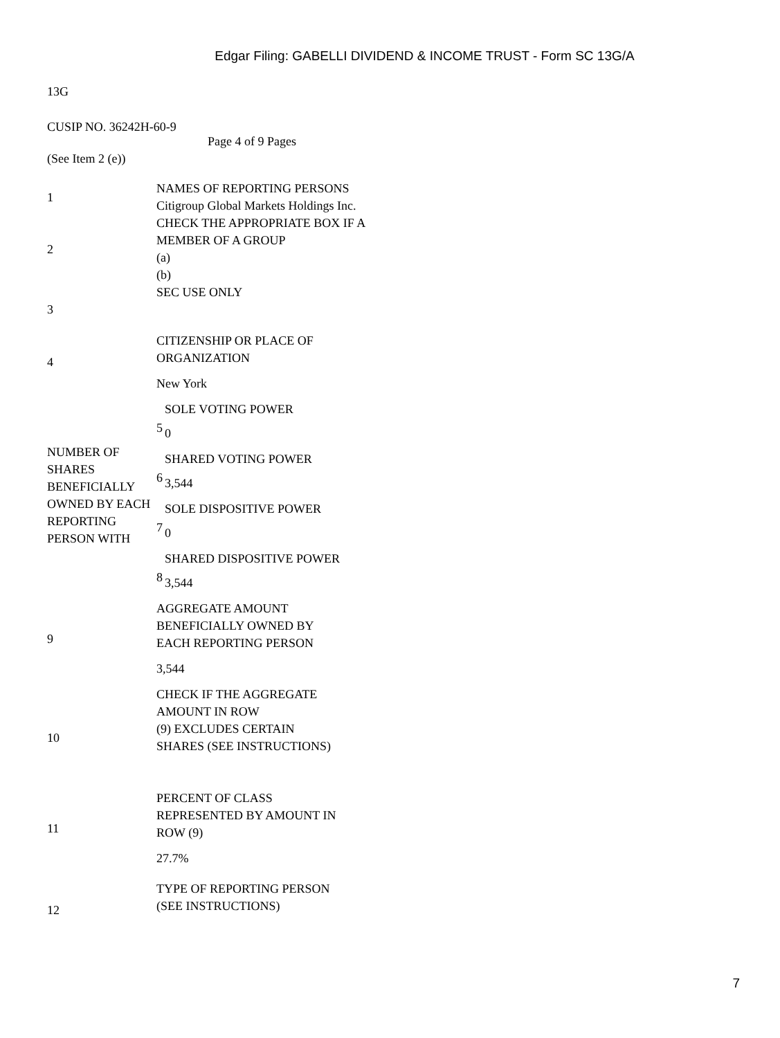Edgar Filing: GABELLI DIVIDEND & INCOME TRUST - Form SC 13G/A
13G
CUSIP NO. 36242H-60-9
Page 4 of 9 Pages
(See Item 2 (e))
| 1 | NAMES OF REPORTING PERSONS Citigroup Global Markets Holdings Inc. | |
| 2 | CHECK THE APPROPRIATE BOX IF A MEMBER OF A GROUP (a) (b) | |
| 3 | SEC USE ONLY | |
| 4 | CITIZENSHIP OR PLACE OF ORGANIZATION New York | |
| NUMBER OF SHARES BENEFICIALLY OWNED BY EACH REPORTING PERSON WITH | 5 | SOLE VOTING POWER 0 |
| | 6 | SHARED VOTING POWER 3,544 |
| | 7 | SOLE DISPOSITIVE POWER 0 |
| | 8 | SHARED DISPOSITIVE POWER 3,544 |
| 9 | AGGREGATE AMOUNT BENEFICIALLY OWNED BY EACH REPORTING PERSON 3,544 | |
| 10 | CHECK IF THE AGGREGATE AMOUNT IN ROW (9) EXCLUDES CERTAIN SHARES (SEE INSTRUCTIONS) | |
| 11 | PERCENT OF CLASS REPRESENTED BY AMOUNT IN ROW (9) 27.7% | |
| 12 | TYPE OF REPORTING PERSON (SEE INSTRUCTIONS) | |
7